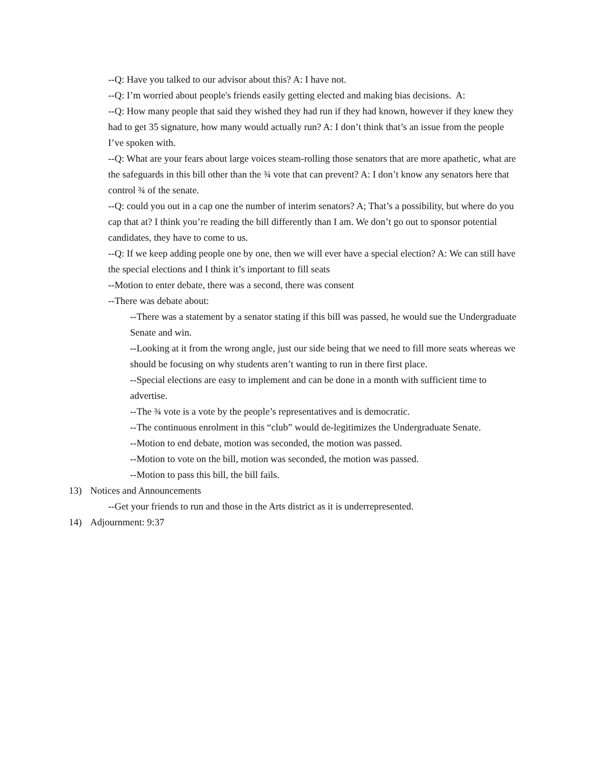--Q: Have you talked to our advisor about this? A: I have not.
--Q: I’m worried about people's friends easily getting elected and making bias decisions. A:
--Q: How many people that said they wished they had run if they had known, however if they knew they had to get 35 signature, how many would actually run? A: I don’t think that’s an issue from the people I’ve spoken with.
--Q: What are your fears about large voices steam-rolling those senators that are more apathetic, what are the safeguards in this bill other than the ¾ vote that can prevent? A: I don’t know any senators here that control ¾ of the senate.
--Q: could you out in a cap one the number of interim senators? A; That’s a possibility, but where do you cap that at? I think you’re reading the bill differently than I am. We don’t go out to sponsor potential candidates, they have to come to us.
--Q: If we keep adding people one by one, then we will ever have a special election? A: We can still have the special elections and I think it’s important to fill seats
--Motion to enter debate, there was a second, there was consent
--There was debate about:
--There was a statement by a senator stating if this bill was passed, he would sue the Undergraduate Senate and win.
--Looking at it from the wrong angle, just our side being that we need to fill more seats whereas we should be focusing on why students aren’t wanting to run in there first place.
--Special elections are easy to implement and can be done in a month with sufficient time to advertise.
--The ¾ vote is a vote by the people’s representatives and is democratic.
--The continuous enrolment in this “club” would de-legitimizes the Undergraduate Senate.
--Motion to end debate, motion was seconded, the motion was passed.
--Motion to vote on the bill, motion was seconded, the motion was passed.
--Motion to pass this bill, the bill fails.
13) Notices and Announcements
--Get your friends to run and those in the Arts district as it is underrepresented.
14) Adjournment: 9:37